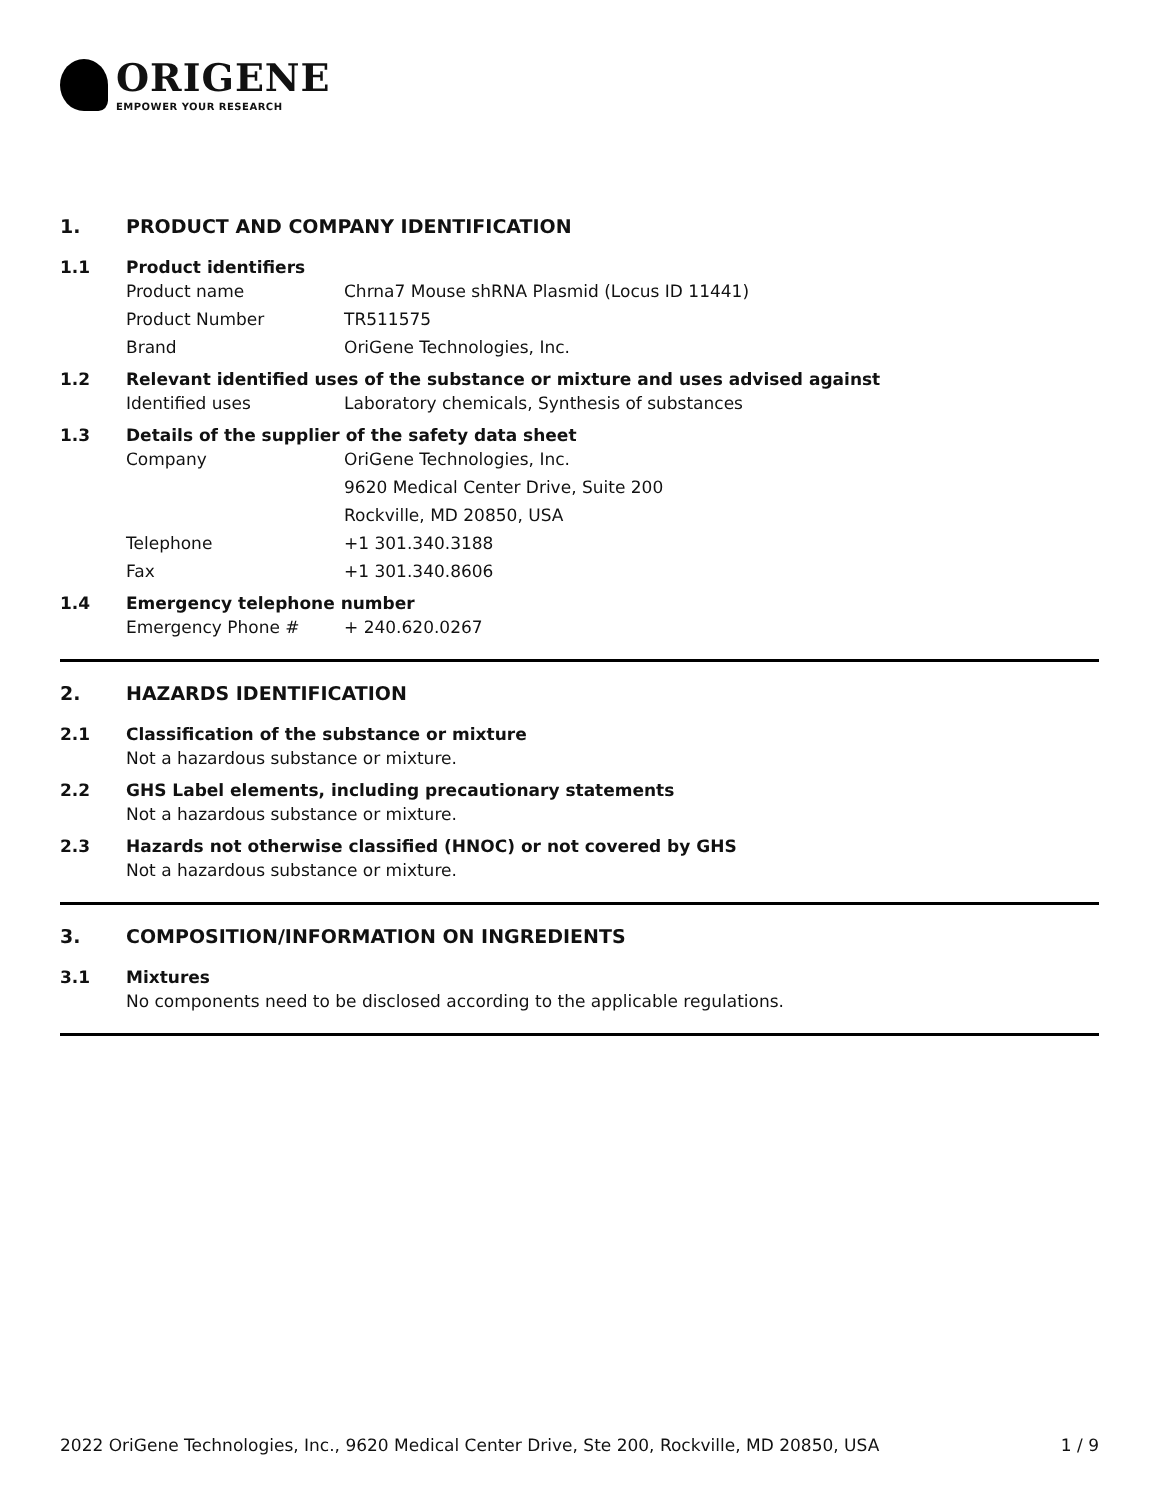ORIGENE
EMPOWER YOUR RESEARCH
1. PRODUCT AND COMPANY IDENTIFICATION
1.1 Product identifiers
Product name Chrna7 Mouse shRNA Plasmid (Locus ID 11441)
Product Number TR511575
Brand OriGene Technologies, Inc.
1.2 Relevant identified uses of the substance or mixture and uses advised against
Identified uses Laboratory chemicals, Synthesis of substances
1.3 Details of the supplier of the safety data sheet
Company OriGene Technologies, Inc.
9620 Medical Center Drive, Suite 200
Rockville, MD 20850, USA
Telephone +1 301.340.3188
Fax +1 301.340.8606
1.4 Emergency telephone number
Emergency Phone # + 240.620.0267
2. HAZARDS IDENTIFICATION
2.1 Classification of the substance or mixture
Not a hazardous substance or mixture.
2.2 GHS Label elements, including precautionary statements
Not a hazardous substance or mixture.
2.3 Hazards not otherwise classified (HNOC) or not covered by GHS
Not a hazardous substance or mixture.
3. COMPOSITION/INFORMATION ON INGREDIENTS
3.1 Mixtures
No components need to be disclosed according to the applicable regulations.
2022 OriGene Technologies, Inc., 9620 Medical Center Drive, Ste 200, Rockville, MD 20850, USA 1 / 9